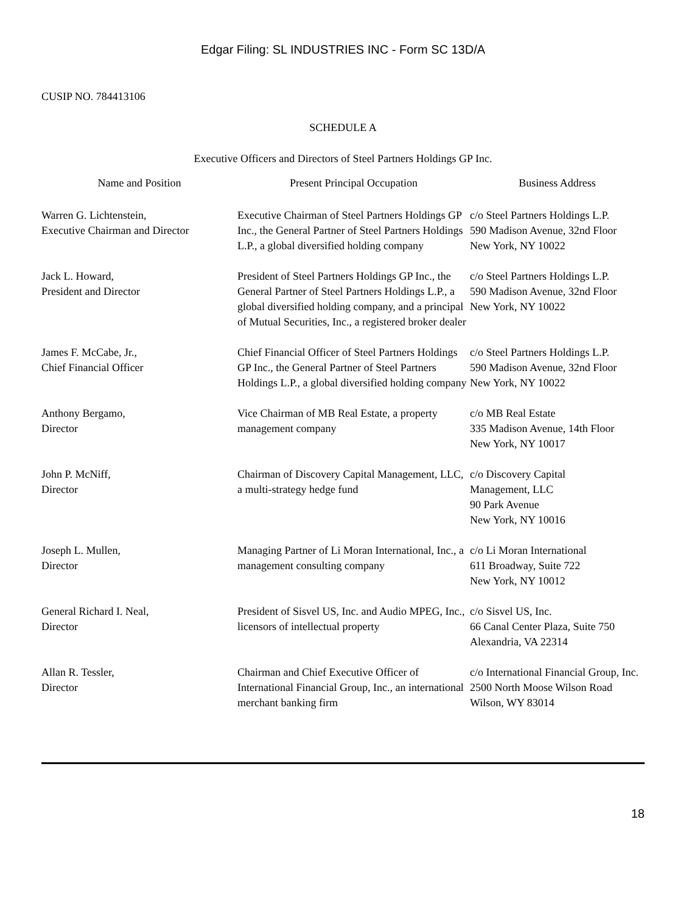Edgar Filing: SL INDUSTRIES INC - Form SC 13D/A
CUSIP NO. 784413106
SCHEDULE A
Executive Officers and Directors of Steel Partners Holdings GP Inc.
| Name and Position | Present Principal Occupation | Business Address |
| --- | --- | --- |
| Warren G. Lichtenstein, Executive Chairman and Director | Executive Chairman of Steel Partners Holdings GP Inc., the General Partner of Steel Partners Holdings L.P., a global diversified holding company | c/o Steel Partners Holdings L.P. 590 Madison Avenue, 32nd Floor New York, NY 10022 |
| Jack L. Howard, President and Director | President of Steel Partners Holdings GP Inc., the General Partner of Steel Partners Holdings L.P., a global diversified holding company, and a principal of Mutual Securities, Inc., a registered broker dealer | c/o Steel Partners Holdings L.P. 590 Madison Avenue, 32nd Floor New York, NY 10022 |
| James F. McCabe, Jr., Chief Financial Officer | Chief Financial Officer of Steel Partners Holdings GP Inc., the General Partner of Steel Partners Holdings L.P., a global diversified holding company | c/o Steel Partners Holdings L.P. 590 Madison Avenue, 32nd Floor New York, NY 10022 |
| Anthony Bergamo, Director | Vice Chairman of MB Real Estate, a property management company | c/o MB Real Estate 335 Madison Avenue, 14th Floor New York, NY 10017 |
| John P. McNiff, Director | Chairman of Discovery Capital Management, LLC, a multi-strategy hedge fund | c/o Discovery Capital Management, LLC 90 Park Avenue New York, NY 10016 |
| Joseph L. Mullen, Director | Managing Partner of Li Moran International, Inc., a management consulting company | c/o Li Moran International 611 Broadway, Suite 722 New York, NY 10012 |
| General Richard I. Neal, Director | President of Sisvel US, Inc. and Audio MPEG, Inc., licensors of intellectual property | c/o Sisvel US, Inc. 66 Canal Center Plaza, Suite 750 Alexandria, VA 22314 |
| Allan R. Tessler, Director | Chairman and Chief Executive Officer of International Financial Group, Inc., an international merchant banking firm | c/o International Financial Group, Inc. 2500 North Moose Wilson Road Wilson, WY 83014 |
18